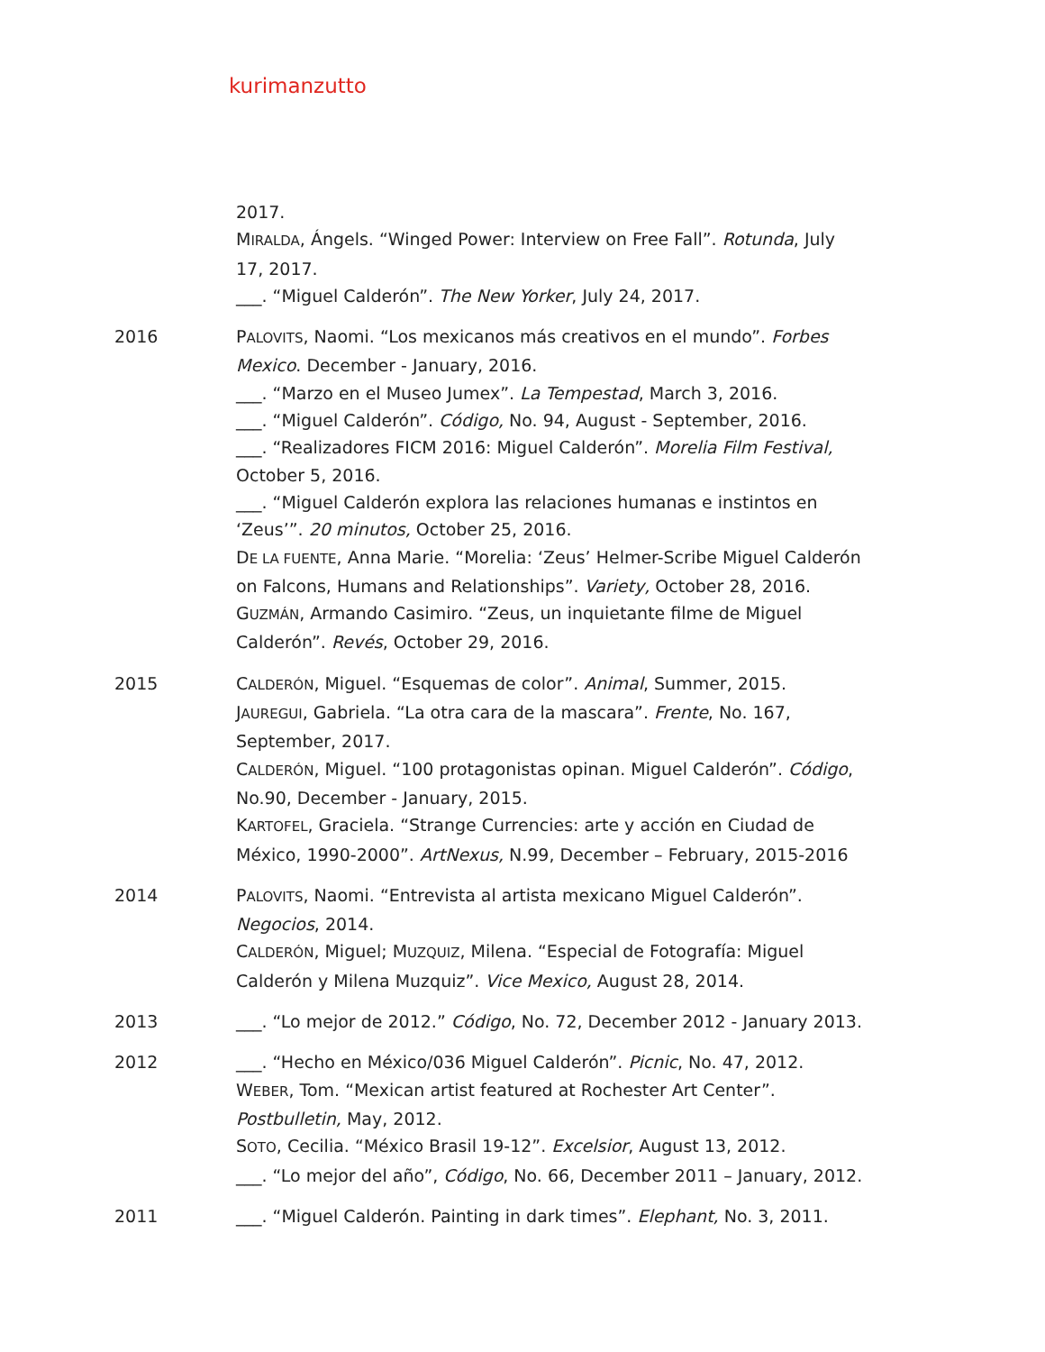kurimanzutto
2017.
MIRALDA, Ángels. “Winged Power: Interview on Free Fall”. Rotunda, July 17, 2017.
___. “Miguel Calderón”. The New Yorker, July 24, 2017.
2016 PALOVITS, Naomi. “Los mexicanos más creativos en el mundo”. Forbes Mexico. December - January, 2016.
___. “Marzo en el Museo Jumex”. La Tempestad, March 3, 2016.
___. “Miguel Calderón”. Código, No. 94, August - September, 2016.
___. “Realizadores FICM 2016: Miguel Calderón”. Morelia Film Festival, October 5, 2016.
___. “Miguel Calderón explora las relaciones humanas e instintos en ‘Zeus’”. 20 minutos, October 25, 2016.
DE LA FUENTE, Anna Marie. “Morelia: ‘Zeus’ Helmer-Scribe Miguel Calderón on Falcons, Humans and Relationships”. Variety, October 28, 2016.
GUZMÁN, Armando Casimiro. “Zeus, un inquietante filme de Miguel Calderón”. Revés, October 29, 2016.
2015 CALDERÓN, Miguel. “Esquemas de color”. Animal, Summer, 2015.
JAUREGUI, Gabriela. “La otra cara de la mascara”. Frente, No. 167, September, 2017.
CALDERÓN, Miguel. “100 protagonistas opinan. Miguel Calderón”. Código, No.90, December - January, 2015.
KARTOFEL, Graciela. “Strange Currencies: arte y acción en Ciudad de México, 1990-2000”. ArtNexus, N.99, December – February, 2015-2016
2014 PALOVITS, Naomi. “Entrevista al artista mexicano Miguel Calderón”. Negocios, 2014.
CALDERÓN, Miguel; MUZQUIZ, Milena. “Especial de Fotografía: Miguel Calderón y Milena Muzquiz”. Vice Mexico, August 28, 2014.
2013 ___. “Lo mejor de 2012.” Código, No. 72, December 2012 - January 2013.
2012 ___. “Hecho en México/036 Miguel Calderón”. Picnic, No. 47, 2012.
WEBER, Tom. “Mexican artist featured at Rochester Art Center”. Postbulletin, May, 2012.
SOTO, Cecilia. “México Brasil 19-12”. Excelsior, August 13, 2012.
___. “Lo mejor del año”, Código, No. 66, December 2011 – January, 2012.
2011 ___. “Miguel Calderón. Painting in dark times”. Elephant, No. 3, 2011.